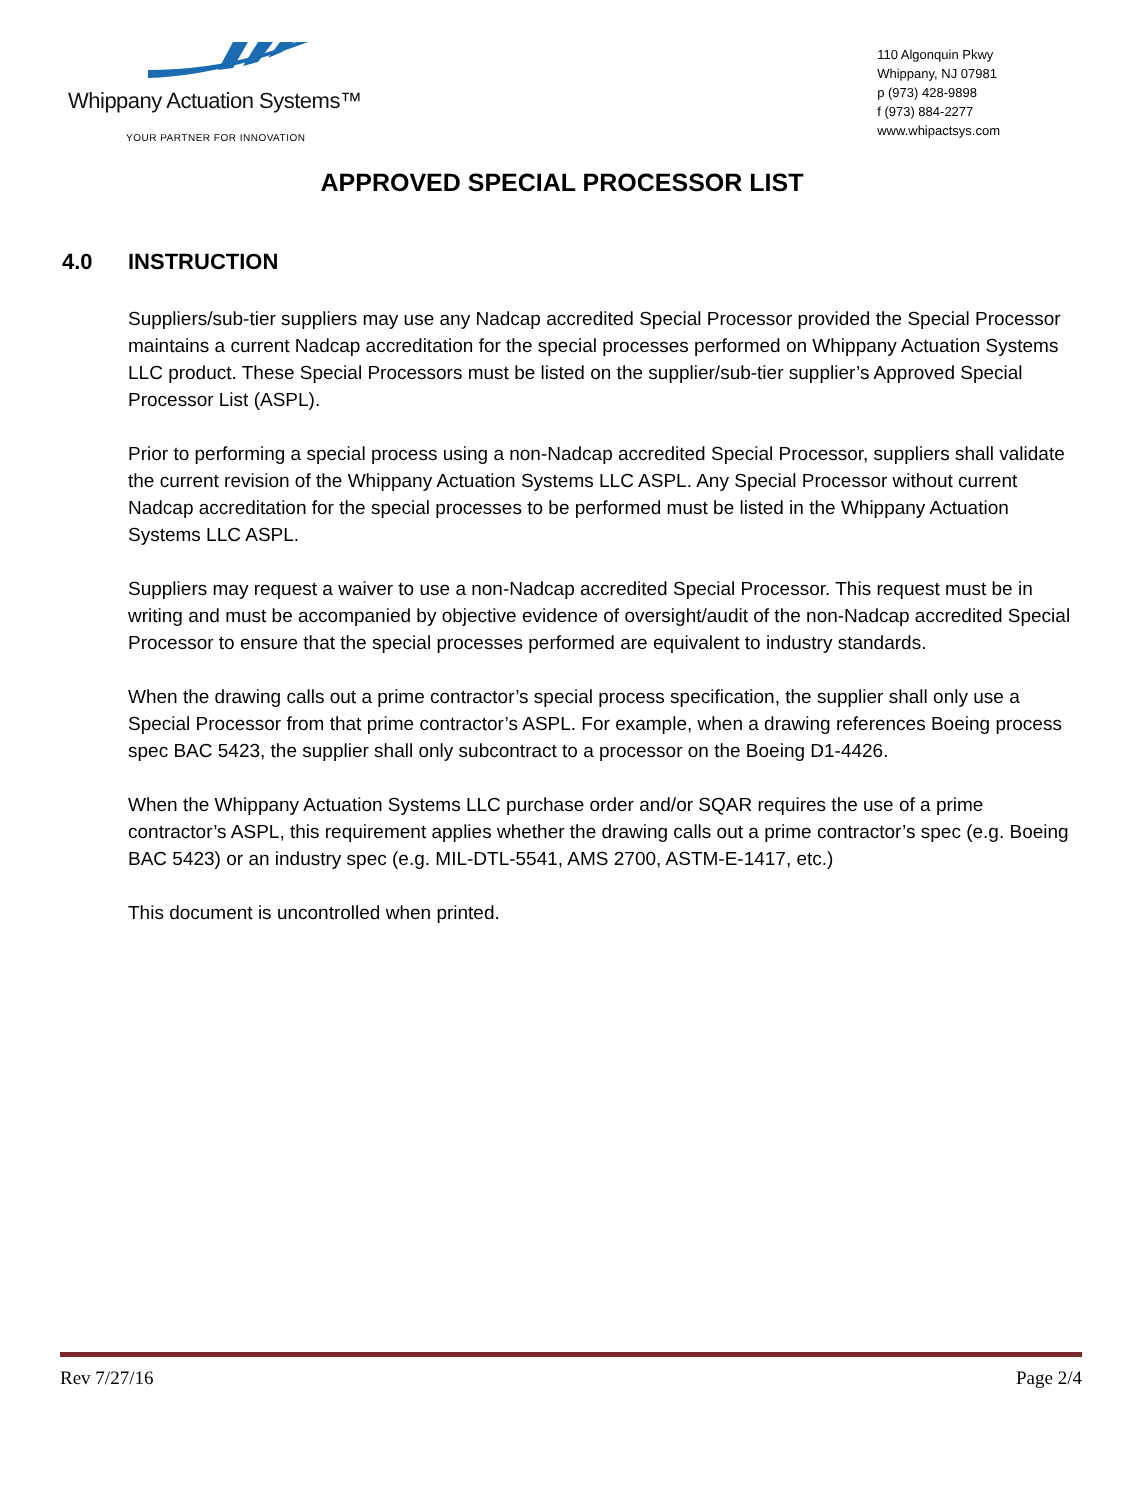Whippany Actuation Systems™
YOUR PARTNER FOR INNOVATION
110 Algonquin Pkwy
Whippany, NJ 07981
p (973) 428-9898
f (973) 884-2277
www.whipactsys.com
APPROVED SPECIAL PROCESSOR LIST
4.0 INSTRUCTION
Suppliers/sub-tier suppliers may use any Nadcap accredited Special Processor provided the Special Processor maintains a current Nadcap accreditation for the special processes performed on Whippany Actuation Systems LLC product. These Special Processors must be listed on the supplier/sub-tier supplier’s Approved Special Processor List (ASPL).
Prior to performing a special process using a non-Nadcap accredited Special Processor, suppliers shall validate the current revision of the Whippany Actuation Systems LLC ASPL. Any Special Processor without current Nadcap accreditation for the special processes to be performed must be listed in the Whippany Actuation Systems LLC ASPL.
Suppliers may request a waiver to use a non-Nadcap accredited Special Processor. This request must be in writing and must be accompanied by objective evidence of oversight/audit of the non-Nadcap accredited Special Processor to ensure that the special processes performed are equivalent to industry standards.
When the drawing calls out a prime contractor’s special process specification, the supplier shall only use a Special Processor from that prime contractor’s ASPL. For example, when a drawing references Boeing process spec BAC 5423, the supplier shall only subcontract to a processor on the Boeing D1-4426.
When the Whippany Actuation Systems LLC purchase order and/or SQAR requires the use of a prime contractor’s ASPL, this requirement applies whether the drawing calls out a prime contractor’s spec (e.g. Boeing BAC 5423) or an industry spec (e.g. MIL-DTL-5541, AMS 2700, ASTM-E-1417, etc.)
This document is uncontrolled when printed.
Rev 7/27/16 Page 2/4